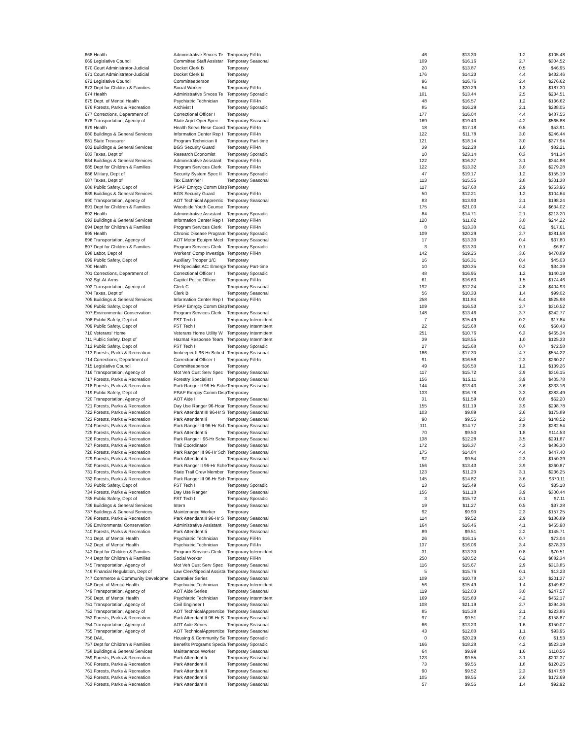| 668 Health | Administrative Srvces Te | Temporary Fill-In | 46 | $13.30 | 1.2 | $105.48 |
| 669 Legislative Council | Committee Staff Assistar | Temporary Seasonal | 109 | $16.16 | 2.7 | $304.52 |
| 670 Court Administrator-Judicial | Docket Clerk B | Temporary | 20 | $13.87 | 0.5 | $46.95 |
| 671 Court Administrator-Judicial | Docket Clerk B | Temporary | 176 | $14.23 | 4.4 | $432.46 |
| 672 Legislative Council | Committeeperson | Temporary | 96 | $16.76 | 2.4 | $276.62 |
| 673 Dept for Children & Families | Social Worker | Temporary Fill-In | 54 | $20.29 | 1.3 | $187.30 |
| 674 Health | Administrative Srvces Te | Temporary Sporadic | 101 | $13.44 | 2.5 | $234.51 |
| 675 Dept. of Mental Health | Psychiatric Technician | Temporary Fill-In | 48 | $16.57 | 1.2 | $136.62 |
| 676 Forests, Parks & Recreation | Archivist I | Temporary Sporadic | 85 | $16.29 | 2.1 | $238.05 |
| 677 Corrections, Department of | Correctional Officer I | Temporary | 177 | $16.04 | 4.4 | $487.55 |
| 678 Transportation, Agency of | State Arprt Oper Spec | Temporary Seasonal | 169 | $19.43 | 4.2 | $565.88 |
| 679 Health | Health Servs Rese Coord | Temporary Fill-In | 18 | $17.18 | 0.5 | $53.91 |
| 680 Buildings & General Services | Information Center Rep I | Temporary Fill-In | 122 | $11.78 | 3.0 | $246.44 |
| 681 State Treasurer | Program Technician II | Temporary Part-time | 121 | $18.14 | 3.0 | $377.94 |
| 682 Buildings & General Services | BGS Security Guard | Temporary Fill-In | 39 | $12.28 | 1.0 | $82.21 |
| 683 Taxes, Dept of | Research Economist | Temporary Sporadic | 10 | $23.14 | 0.3 | $41.34 |
| 684 Buildings & General Services | Administrative Assistant | Temporary Fill-In | 122 | $16.37 | 3.1 | $344.88 |
| 685 Dept for Children & Families | Program Services Clerk | Temporary Fill-In | 122 | $13.32 | 3.0 | $279.28 |
| 686 Military, Dept of | Security System Spec II | Temporary Sporadic | 47 | $19.17 | 1.2 | $155.19 |
| 687 Taxes, Dept of | Tax Examiner I | Temporary Seasonal | 113 | $15.55 | 2.8 | $301.38 |
| 688 Public Safety, Dept of | PSAP Emrgcy Comm Disp | Temporary | 117 | $17.60 | 2.9 | $353.96 |
| 689 Buildings & General Services | BGS Security Guard | Temporary Fill-In | 50 | $12.21 | 1.2 | $104.64 |
| 690 Transportation, Agency of | AOT Technical Apprentic | Temporary Seasonal | 83 | $13.93 | 2.1 | $198.24 |
| 691 Dept for Children & Families | Woodside Youth Counse | Temporary | 175 | $21.03 | 4.4 | $634.02 |
| 692 Health | Administrative Assistant | Temporary Sporadic | 84 | $14.71 | 2.1 | $213.20 |
| 693 Buildings & General Services | Information Center Rep I | Temporary Fill-In | 120 | $11.82 | 3.0 | $244.22 |
| 694 Dept for Children & Families | Program Services Clerk | Temporary Fill-In | 8 | $13.30 | 0.2 | $17.61 |
| 695 Health | Chronic Disease Program | Temporary Sporadic | 109 | $20.29 | 2.7 | $381.58 |
| 696 Transportation, Agency of | AOT Motor Equipm Mecl | Temporary Seasonal | 17 | $13.30 | 0.4 | $37.80 |
| 697 Dept for Children & Families | Program Services Clerk | Temporary Sporadic | 3 | $13.30 | 0.1 | $6.87 |
| 698 Labor, Dept of | Workers' Comp Investiga | Temporary Fill-In | 142 | $19.25 | 3.6 | $470.89 |
| 699 Public Safety, Dept of | Auxiliary Trooper 1/C | Temporary | 16 | $16.31 | 0.4 | $45.03 |
| 700 Health | PH Specialist AC: Emerge | Temporary Part-time | 10 | $20.35 | 0.2 | $34.39 |
| 701 Corrections, Department of | Correctional Officer I | Temporary Sporadic | 48 | $16.95 | 1.2 | $140.19 |
| 702 Sgt-At-Arms | Capitol Police Officer | Temporary Fill-In | 61 | $16.63 | 1.5 | $174.46 |
| 703 Transportation, Agency of | Clerk C | Temporary Seasonal | 192 | $12.24 | 4.8 | $404.93 |
| 704 Taxes, Dept of | Clerk B | Temporary Seasonal | 56 | $10.33 | 1.4 | $99.02 |
| 705 Buildings & General Services | Information Center Rep I | Temporary Fill-In | 258 | $11.84 | 6.4 | $525.98 |
| 706 Public Safety, Dept of | PSAP Emrgcy Comm Disp | Temporary | 109 | $16.53 | 2.7 | $310.52 |
| 707 Environmental Conservation | Program Services Clerk | Temporary Seasonal | 148 | $13.46 | 3.7 | $342.77 |
| 708 Public Safety, Dept of | FST Tech I | Temporary Intermittent | 7 | $15.49 | 0.2 | $17.84 |
| 709 Public Safety, Dept of | FST Tech I | Temporary Intermittent | 22 | $15.68 | 0.6 | $60.43 |
| 710 Veterans' Home | Veterans Home Utility W | Temporary Intermittent | 251 | $10.76 | 6.3 | $465.34 |
| 711 Public Safety, Dept of | Hazmat Response Team | Temporary Intermittent | 39 | $18.55 | 1.0 | $125.33 |
| 712 Public Safety, Dept of | FST Tech I | Temporary Sporadic | 27 | $15.68 | 0.7 | $72.58 |
| 713 Forests, Parks & Recreation | Innkeeper II 96-Hr Sched | Temporary Seasonal | 186 | $17.30 | 4.7 | $554.22 |
| 714 Corrections, Department of | Correctional Officer I | Temporary Fill-In | 91 | $16.58 | 2.3 | $260.27 |
| 715 Legislative Council | Committeeperson | Temporary | 49 | $16.50 | 1.2 | $139.26 |
| 716 Transportation, Agency of | Mot Veh Cust Serv Spec | Temporary Seasonal | 117 | $15.72 | 2.9 | $316.15 |
| 717 Forests, Parks & Recreation | Forestry Specialist I | Temporary Seasonal | 156 | $15.11 | 3.9 | $405.78 |
| 718 Forests, Parks & Recreation | Park Ranger II 96-Hr Sche | Temporary Seasonal | 144 | $13.43 | 3.6 | $333.16 |
| 719 Public Safety, Dept of | PSAP Emrgcy Comm Disp | Temporary | 133 | $16.78 | 3.3 | $383.49 |
| 720 Transportation, Agency of | AOT Aide I | Temporary Seasonal | 31 | $11.59 | 0.8 | $62.20 |
| 721 Forests, Parks & Recreation | Day Use Ranger 96-Hour | Temporary Seasonal | 155 | $11.19 | 3.9 | $298.78 |
| 722 Forests, Parks & Recreation | Park Attendant III 96-Hr S | Temporary Seasonal | 103 | $9.89 | 2.6 | $175.89 |
| 723 Forests, Parks & Recreation | Park Attendent Ii | Temporary Seasonal | 90 | $9.55 | 2.3 | $148.52 |
| 724 Forests, Parks & Recreation | Park Ranger III 96-Hr Sch | Temporary Seasonal | 111 | $14.77 | 2.8 | $282.54 |
| 725 Forests, Parks & Recreation | Park Attendent Ii | Temporary Seasonal | 70 | $9.50 | 1.8 | $114.53 |
| 726 Forests, Parks & Recreation | Park Ranger I 96-Hr Sche | Temporary Seasonal | 138 | $12.28 | 3.5 | $291.87 |
| 727 Forests, Parks & Recreation | Trail Coordinator | Temporary Seasonal | 172 | $16.37 | 4.3 | $486.30 |
| 728 Forests, Parks & Recreation | Park Ranger III 96-Hr Sch | Temporary Seasonal | 175 | $14.84 | 4.4 | $447.40 |
| 729 Forests, Parks & Recreation | Park Attendent Ii | Temporary Seasonal | 92 | $9.54 | 2.3 | $150.39 |
| 730 Forests, Parks & Recreation | Park Ranger II 96-Hr Sche | Temporary Seasonal | 156 | $13.43 | 3.9 | $360.87 |
| 731 Forests, Parks & Recreation | State Trail Crew Member | Temporary Seasonal | 123 | $11.20 | 3.1 | $236.25 |
| 732 Forests, Parks & Recreation | Park Ranger III 96-Hr Sch | Temporary | 145 | $14.82 | 3.6 | $370.11 |
| 733 Public Safety, Dept of | FST Tech I | Temporary Sporadic | 13 | $15.49 | 0.3 | $35.18 |
| 734 Forests, Parks & Recreation | Day Use Ranger | Temporary Seasonal | 156 | $11.18 | 3.9 | $300.44 |
| 735 Public Safety, Dept of | FST Tech I | Temporary Sporadic | 3 | $15.72 | 0.1 | $7.11 |
| 736 Buildings & General Services | Intern | Temporary Seasonal | 19 | $11.27 | 0.5 | $37.38 |
| 737 Buildings & General Services | Maintenance Worker | Temporary | 92 | $9.90 | 2.3 | $157.25 |
| 738 Forests, Parks & Recreation | Park Attendant II 96-Hr S | Temporary Seasonal | 114 | $9.52 | 2.9 | $186.89 |
| 739 Environmental Conservation | Administrative Assistant | Temporary Seasonal | 164 | $16.46 | 4.1 | $465.98 |
| 740 Forests, Parks & Recreation | Park Attendent Ii | Temporary Seasonal | 89 | $9.51 | 2.2 | $145.71 |
| 741 Dept. of Mental Health | Psychiatric Technician | Temporary Fill-In | 26 | $16.15 | 0.7 | $73.04 |
| 742 Dept. of Mental Health | Psychiatric Technician | Temporary Fill-In | 137 | $16.06 | 3.4 | $378.33 |
| 743 Dept for Children & Families | Program Services Clerk | Temporary Intermittent | 31 | $13.30 | 0.8 | $70.51 |
| 744 Dept for Children & Families | Social Worker | Temporary Fill-In | 250 | $20.52 | 6.2 | $882.34 |
| 745 Transportation, Agency of | Mot Veh Cust Serv Spec | Temporary Seasonal | 116 | $15.67 | 2.9 | $313.85 |
| 746 Financial Regulation, Dept of | Law Clerk/Special Assista | Temporary Seasonal | 5 | $15.76 | 0.1 | $13.23 |
| 747 Commerce & Community Developme | Caretaker Series | Temporary Seasonal | 109 | $10.78 | 2.7 | $201.37 |
| 748 Dept. of Mental Health | Psychiatric Technician | Temporary Intermittent | 56 | $15.49 | 1.4 | $149.62 |
| 749 Transportation, Agency of | AOT Aide Series | Temporary Seasonal | 119 | $12.03 | 3.0 | $247.57 |
| 750 Dept. of Mental Health | Psychiatric Technician | Temporary Intermittent | 169 | $15.83 | 4.2 | $462.17 |
| 751 Transportation, Agency of | Civil Engineer I | Temporary Seasonal | 108 | $21.19 | 2.7 | $394.36 |
| 752 Transportation, Agency of | AOT TechnicalApprentice | Temporary Seasonal | 85 | $15.38 | 2.1 | $223.86 |
| 753 Forests, Parks & Recreation | Park Attendant II 96-Hr S | Temporary Seasonal | 97 | $9.51 | 2.4 | $158.87 |
| 754 Transportation, Agency of | AOT Aide Series | Temporary Seasonal | 66 | $13.23 | 1.6 | $150.07 |
| 755 Transportation, Agency of | AOT TechnicalApprentice | Temporary Seasonal | 43 | $12.80 | 1.1 | $93.95 |
| 756 DAIL | Housing & Community Se | Temporary Sporadic | 0 | $20.29 | 0.0 | $1.53 |
| 757 Dept for Children & Families | Benefits Programs Specia | Temporary Sporadic | 166 | $18.28 | 4.2 | $523.19 |
| 758 Buildings & General Services | Maintenance Worker | Temporary Seasonal | 64 | $9.99 | 1.6 | $110.56 |
| 759 Forests, Parks & Recreation | Park Attendent Ii | Temporary Seasonal | 123 | $9.55 | 3.1 | $202.37 |
| 760 Forests, Parks & Recreation | Park Attendent Ii | Temporary Seasonal | 73 | $9.55 | 1.8 | $120.25 |
| 761 Forests, Parks & Recreation | Park Attendant II | Temporary Seasonal | 90 | $9.52 | 2.3 | $147.58 |
| 762 Forests, Parks & Recreation | Park Attendent Ii | Temporary Seasonal | 105 | $9.55 | 2.6 | $172.69 |
| 763 Forests, Parks & Recreation | Park Attendant II | Temporary Seasonal | 57 | $9.55 | 1.4 | $92.92 |